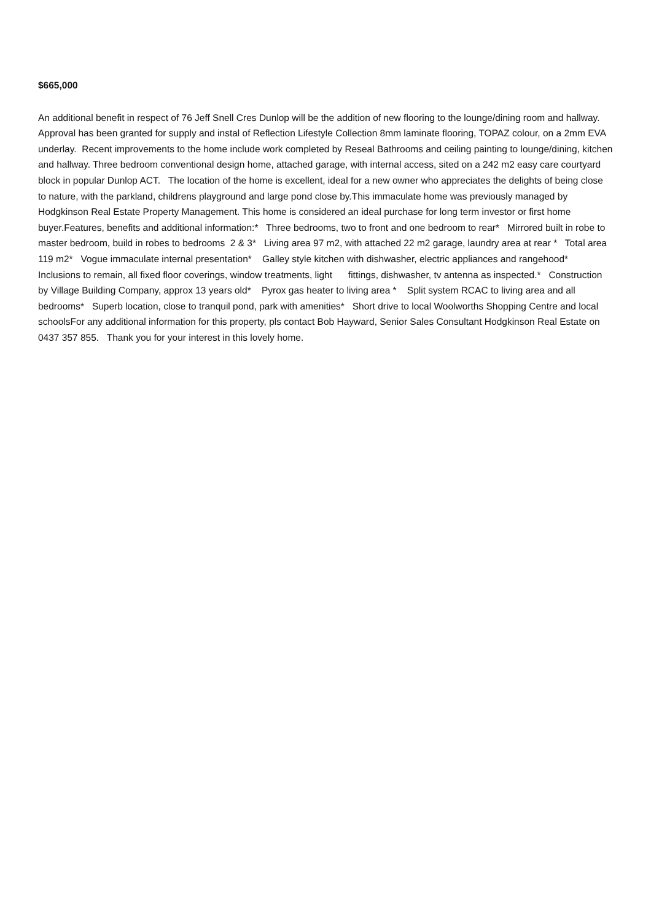$665,000
An additional benefit in respect of 76 Jeff Snell Cres Dunlop will be the addition of new flooring to the lounge/dining room and hallway. Approval has been granted for supply and instal of Reflection Lifestyle Collection 8mm laminate flooring, TOPAZ colour, on a 2mm EVA underlay. Recent improvements to the home include work completed by Reseal Bathrooms and ceiling painting to lounge/dining, kitchen and hallway. Three bedroom conventional design home, attached garage, with internal access, sited on a 242 m2 easy care courtyard block in popular Dunlop ACT. The location of the home is excellent, ideal for a new owner who appreciates the delights of being close to nature, with the parkland, childrens playground and large pond close by.This immaculate home was previously managed by Hodgkinson Real Estate Property Management. This home is considered an ideal purchase for long term investor or first home buyer.Features, benefits and additional information:* Three bedrooms, two to front and one bedroom to rear* Mirrored built in robe to master bedroom, build in robes to bedrooms 2 & 3* Living area 97 m2, with attached 22 m2 garage, laundry area at rear * Total area 119 m2* Vogue immaculate internal presentation* Galley style kitchen with dishwasher, electric appliances and rangehood* Inclusions to remain, all fixed floor coverings, window treatments, light fittings, dishwasher, tv antenna as inspected.* Construction by Village Building Company, approx 13 years old* Pyrox gas heater to living area * Split system RCAC to living area and all bedrooms* Superb location, close to tranquil pond, park with amenities* Short drive to local Woolworths Shopping Centre and local schoolsFor any additional information for this property, pls contact Bob Hayward, Senior Sales Consultant Hodgkinson Real Estate on 0437 357 855. Thank you for your interest in this lovely home.